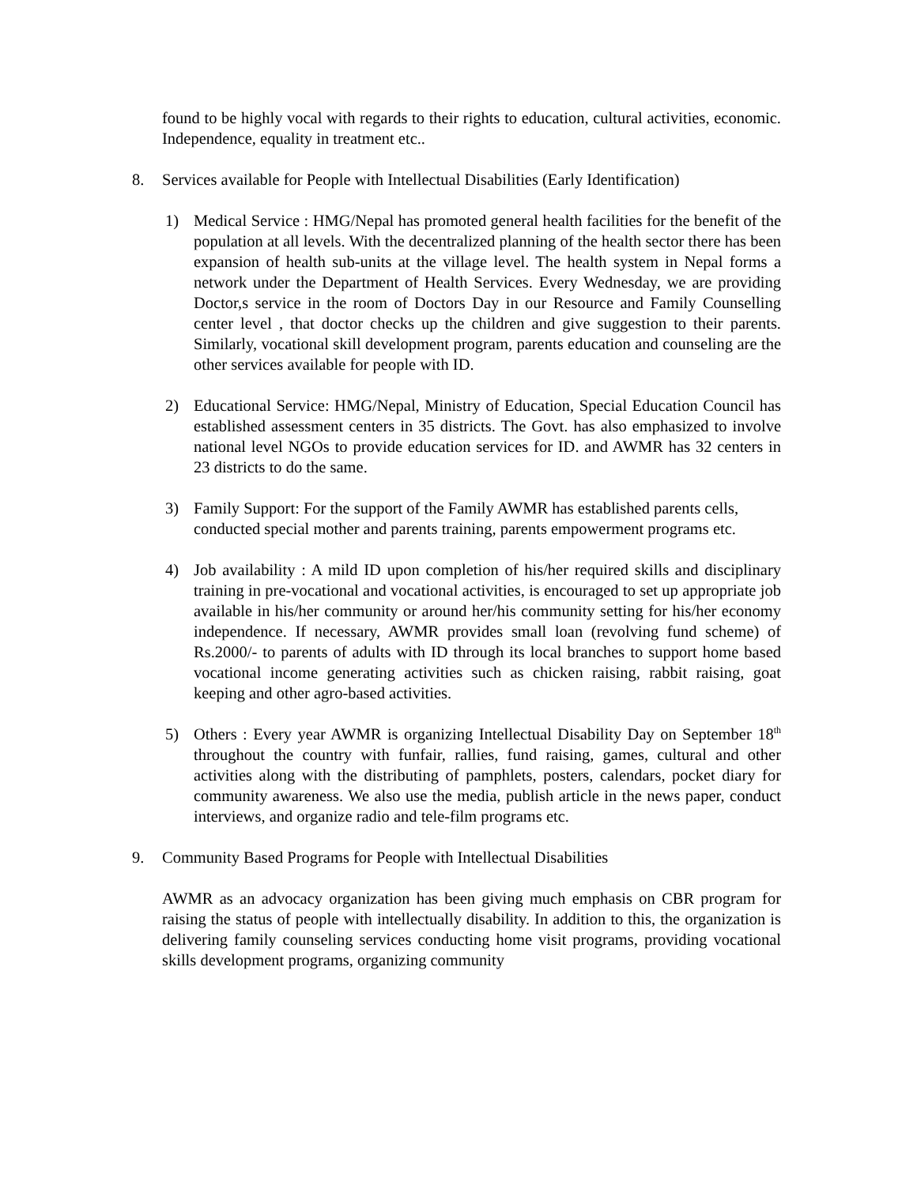found to be highly vocal with regards to their rights to education, cultural activities, economic. Independence, equality in treatment etc..
8. Services available for People with Intellectual Disabilities (Early Identification)
1) Medical Service : HMG/Nepal has promoted general health facilities for the benefit of the population at all levels. With the decentralized planning of the health sector there has been expansion of health sub-units at the village level. The health system in Nepal forms a network under the Department of Health Services. Every Wednesday, we are providing Doctor,s service in the room of Doctors Day in our Resource and Family Counselling center level , that doctor checks up the children and give suggestion to their parents. Similarly, vocational skill development program, parents education and counseling are the other services available for people with ID.
2) Educational Service: HMG/Nepal, Ministry of Education, Special Education Council has established assessment centers in 35 districts. The Govt. has also emphasized to involve national level NGOs to provide education services for ID. and AWMR has 32 centers in 23 districts to do the same.
3) Family Support: For the support of the Family AWMR has established parents cells, conducted special mother and parents training, parents empowerment programs etc.
4) Job availability : A mild ID upon completion of his/her required skills and disciplinary training in pre-vocational and vocational activities, is encouraged to set up appropriate job available in his/her community or around her/his community setting for his/her economy independence. If necessary, AWMR provides small loan (revolving fund scheme) of Rs.2000/- to parents of adults with ID through its local branches to support home based vocational income generating activities such as chicken raising, rabbit raising, goat keeping and other agro-based activities.
5) Others : Every year AWMR is organizing Intellectual Disability Day on September 18<sup>th</sup> throughout the country with funfair, rallies, fund raising, games, cultural and other activities along with the distributing of pamphlets, posters, calendars, pocket diary for community awareness. We also use the media, publish article in the news paper, conduct interviews, and organize radio and tele-film programs etc.
9. Community Based Programs for People with Intellectual Disabilities
AWMR as an advocacy organization has been giving much emphasis on CBR program for raising the status of people with intellectually disability. In addition to this, the organization is delivering family counseling services conducting home visit programs, providing vocational skills development programs, organizing community